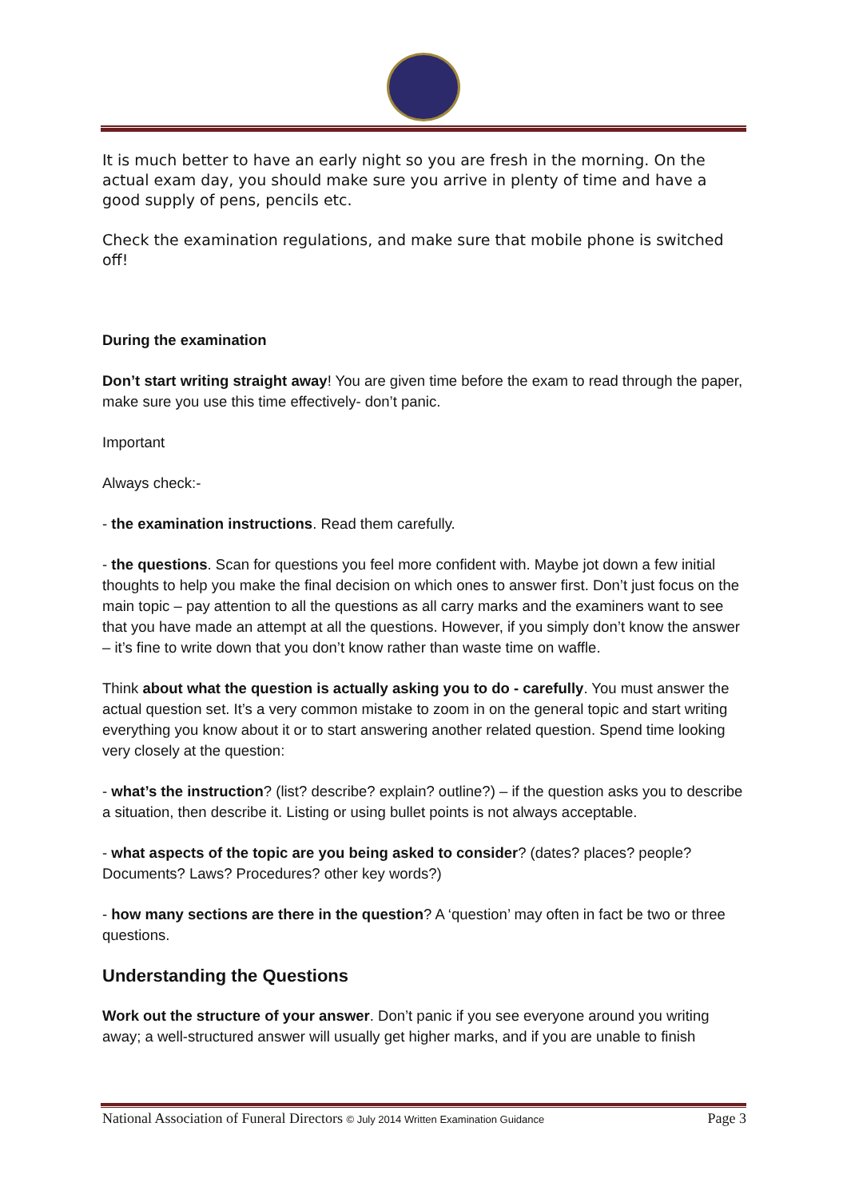It is much better to have an early night so you are fresh in the morning. On the actual exam day, you should make sure you arrive in plenty of time and have a good supply of pens, pencils etc.
Check the examination regulations, and make sure that mobile phone is switched off!
During the examination
Don’t start writing straight away! You are given time before the exam to read through the paper, make sure you use this time effectively- don’t panic.
Important
Always check:-
- the examination instructions. Read them carefully.
- the questions. Scan for questions you feel more confident with. Maybe jot down a few initial thoughts to help you make the final decision on which ones to answer first. Don’t just focus on the main topic – pay attention to all the questions as all carry marks and the examiners want to see that you have made an attempt at all the questions. However, if you simply don’t know the answer – it’s fine to write down that you don’t know rather than waste time on waffle.
Think about what the question is actually asking you to do - carefully. You must answer the actual question set. It’s a very common mistake to zoom in on the general topic and start writing everything you know about it or to start answering another related question. Spend time looking very closely at the question:
- what’s the instruction? (list? describe? explain? outline?) – if the question asks you to describe a situation, then describe it. Listing or using bullet points is not always acceptable.
- what aspects of the topic are you being asked to consider? (dates? places? people? Documents? Laws? Procedures? other key words?)
- how many sections are there in the question? A ‘question’ may often in fact be two or three questions.
Understanding the Questions
Work out the structure of your answer. Don’t panic if you see everyone around you writing away; a well-structured answer will usually get higher marks, and if you are unable to finish
National Association of Funeral Directors © July 2014 Written Examination Guidance Page 3